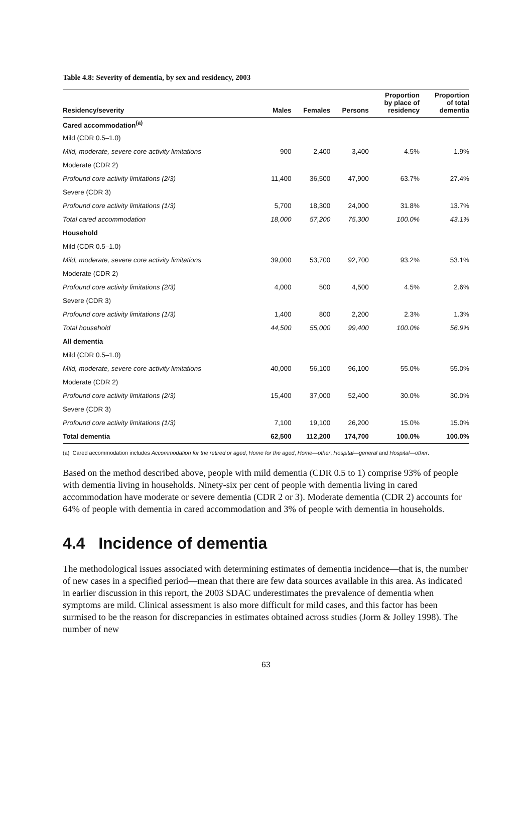Table 4.8: Severity of dementia, by sex and residency, 2003
| Residency/severity | Males | Females | Persons | Proportion by place of residency | Proportion of total dementia |
| --- | --- | --- | --- | --- | --- |
| Cared accommodation<sup>(a)</sup> | | | | | |
| Mild (CDR 0.5–1.0) | | | | | |
| Mild, moderate, severe core activity limitations | 900 | 2,400 | 3,400 | 4.5% | 1.9% |
| Moderate (CDR 2) | | | | | |
| Profound core activity limitations (2/3) | 11,400 | 36,500 | 47,900 | 63.7% | 27.4% |
| Severe (CDR 3) | | | | | |
| Profound core activity limitations (1/3) | 5,700 | 18,300 | 24,000 | 31.8% | 13.7% |
| Total cared accommodation | 18,000 | 57,200 | 75,300 | 100.0% | 43.1% |
| Household | | | | | |
| Mild (CDR 0.5–1.0) | | | | | |
| Mild, moderate, severe core activity limitations | 39,000 | 53,700 | 92,700 | 93.2% | 53.1% |
| Moderate (CDR 2) | | | | | |
| Profound core activity limitations (2/3) | 4,000 | 500 | 4,500 | 4.5% | 2.6% |
| Severe (CDR 3) | | | | | |
| Profound core activity limitations (1/3) | 1,400 | 800 | 2,200 | 2.3% | 1.3% |
| Total household | 44,500 | 55,000 | 99,400 | 100.0% | 56.9% |
| All dementia | | | | | |
| Mild (CDR 0.5–1.0) | | | | | |
| Mild, moderate, severe core activity limitations | 40,000 | 56,100 | 96,100 | 55.0% | 55.0% |
| Moderate (CDR 2) | | | | | |
| Profound core activity limitations (2/3) | 15,400 | 37,000 | 52,400 | 30.0% | 30.0% |
| Severe (CDR 3) | | | | | |
| Profound core activity limitations (1/3) | 7,100 | 19,100 | 26,200 | 15.0% | 15.0% |
| Total dementia | 62,500 | 112,200 | 174,700 | 100.0% | 100.0% |
(a) Cared accommodation includes Accommodation for the retired or aged, Home for the aged, Home—other, Hospital—general and Hospital—other.
Based on the method described above, people with mild dementia (CDR 0.5 to 1) comprise 93% of people with dementia living in households. Ninety-six per cent of people with dementia living in cared accommodation have moderate or severe dementia (CDR 2 or 3). Moderate dementia (CDR 2) accounts for 64% of people with dementia in cared accommodation and 3% of people with dementia in households.
4.4 Incidence of dementia
The methodological issues associated with determining estimates of dementia incidence—that is, the number of new cases in a specified period—mean that there are few data sources available in this area. As indicated in earlier discussion in this report, the 2003 SDAC underestimates the prevalence of dementia when symptoms are mild. Clinical assessment is also more difficult for mild cases, and this factor has been surmised to be the reason for discrepancies in estimates obtained across studies (Jorm & Jolley 1998). The number of new
63